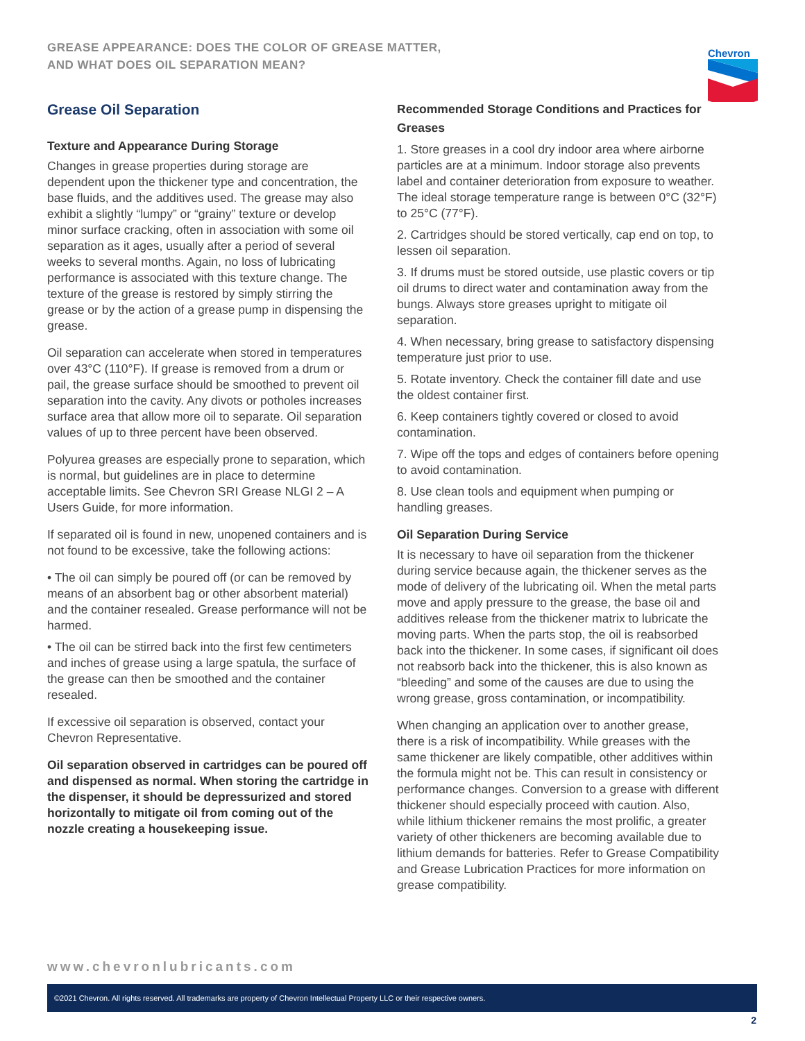GREASE APPEARANCE: DOES THE COLOR OF GREASE MATTER,
AND WHAT DOES OIL SEPARATION MEAN?
Chevron
Grease Oil Separation
Texture and Appearance During Storage
Changes in grease properties during storage are dependent upon the thickener type and concentration, the base fluids, and the additives used. The grease may also exhibit a slightly “lumpy” or “grainy” texture or develop minor surface cracking, often in association with some oil separation as it ages, usually after a period of several weeks to several months. Again, no loss of lubricating performance is associated with this texture change. The texture of the grease is restored by simply stirring the grease or by the action of a grease pump in dispensing the grease.
Oil separation can accelerate when stored in temperatures over 43°C (110°F). If grease is removed from a drum or pail, the grease surface should be smoothed to prevent oil separation into the cavity. Any divots or potholes increases surface area that allow more oil to separate. Oil separation values of up to three percent have been observed.
Polyurea greases are especially prone to separation, which is normal, but guidelines are in place to determine acceptable limits. See Chevron SRI Grease NLGI 2 – A Users Guide, for more information.
If separated oil is found in new, unopened containers and is not found to be excessive, take the following actions:
• The oil can simply be poured off (or can be removed by means of an absorbent bag or other absorbent material) and the container resealed. Grease performance will not be harmed.
• The oil can be stirred back into the first few centimeters and inches of grease using a large spatula, the surface of the grease can then be smoothed and the container resealed.
If excessive oil separation is observed, contact your Chevron Representative.
Oil separation observed in cartridges can be poured off and dispensed as normal. When storing the cartridge in the dispenser, it should be depressurized and stored horizontally to mitigate oil from coming out of the nozzle creating a housekeeping issue.
Recommended Storage Conditions and Practices for Greases
1. Store greases in a cool dry indoor area where airborne particles are at a minimum. Indoor storage also prevents label and container deterioration from exposure to weather. The ideal storage temperature range is between 0°C (32°F) to 25°C (77°F).
2. Cartridges should be stored vertically, cap end on top, to lessen oil separation.
3. If drums must be stored outside, use plastic covers or tip oil drums to direct water and contamination away from the bungs. Always store greases upright to mitigate oil separation.
4. When necessary, bring grease to satisfactory dispensing temperature just prior to use.
5. Rotate inventory. Check the container fill date and use the oldest container first.
6. Keep containers tightly covered or closed to avoid contamination.
7. Wipe off the tops and edges of containers before opening to avoid contamination.
8. Use clean tools and equipment when pumping or handling greases.
Oil Separation During Service
It is necessary to have oil separation from the thickener during service because again, the thickener serves as the mode of delivery of the lubricating oil. When the metal parts move and apply pressure to the grease, the base oil and additives release from the thickener matrix to lubricate the moving parts. When the parts stop, the oil is reabsorbed back into the thickener. In some cases, if significant oil does not reabsorb back into the thickener, this is also known as “bleeding” and some of the causes are due to using the wrong grease, gross contamination, or incompatibility.
When changing an application over to another grease, there is a risk of incompatibility. While greases with the same thickener are likely compatible, other additives within the formula might not be. This can result in consistency or performance changes. Conversion to a grease with different thickener should especially proceed with caution. Also, while lithium thickener remains the most prolific, a greater variety of other thickeners are becoming available due to lithium demands for batteries. Refer to Grease Compatibility and Grease Lubrication Practices for more information on grease compatibility.
www.chevronlubricants.com
©2021 Chevron. All rights reserved. All trademarks are property of Chevron Intellectual Property LLC or their respective owners.
2